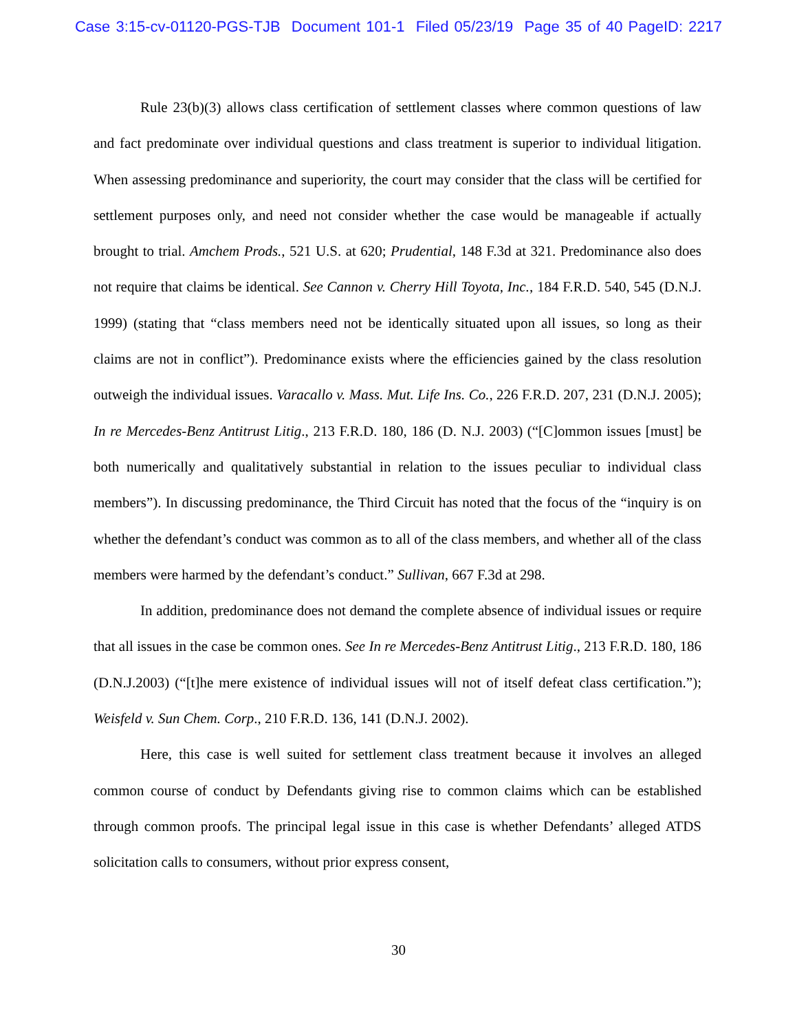Case 3:15-cv-01120-PGS-TJB Document 101-1 Filed 05/23/19 Page 35 of 40 PageID: 2217
Rule 23(b)(3) allows class certification of settlement classes where common questions of law and fact predominate over individual questions and class treatment is superior to individual litigation. When assessing predominance and superiority, the court may consider that the class will be certified for settlement purposes only, and need not consider whether the case would be manageable if actually brought to trial. Amchem Prods., 521 U.S. at 620; Prudential, 148 F.3d at 321. Predominance also does not require that claims be identical. See Cannon v. Cherry Hill Toyota, Inc., 184 F.R.D. 540, 545 (D.N.J. 1999) (stating that “class members need not be identically situated upon all issues, so long as their claims are not in conflict”). Predominance exists where the efficiencies gained by the class resolution outweigh the individual issues. Varacallo v. Mass. Mut. Life Ins. Co., 226 F.R.D. 207, 231 (D.N.J. 2005); In re Mercedes-Benz Antitrust Litig., 213 F.R.D. 180, 186 (D. N.J. 2003) (“[C]ommon issues [must] be both numerically and qualitatively substantial in relation to the issues peculiar to individual class members”). In discussing predominance, the Third Circuit has noted that the focus of the “inquiry is on whether the defendant’s conduct was common as to all of the class members, and whether all of the class members were harmed by the defendant’s conduct.” Sullivan, 667 F.3d at 298.
In addition, predominance does not demand the complete absence of individual issues or require that all issues in the case be common ones. See In re Mercedes-Benz Antitrust Litig., 213 F.R.D. 180, 186 (D.N.J.2003) (“[t]he mere existence of individual issues will not of itself defeat class certification.”); Weisfeld v. Sun Chem. Corp., 210 F.R.D. 136, 141 (D.N.J. 2002).
Here, this case is well suited for settlement class treatment because it involves an alleged common course of conduct by Defendants giving rise to common claims which can be established through common proofs. The principal legal issue in this case is whether Defendants’ alleged ATDS solicitation calls to consumers, without prior express consent,
30